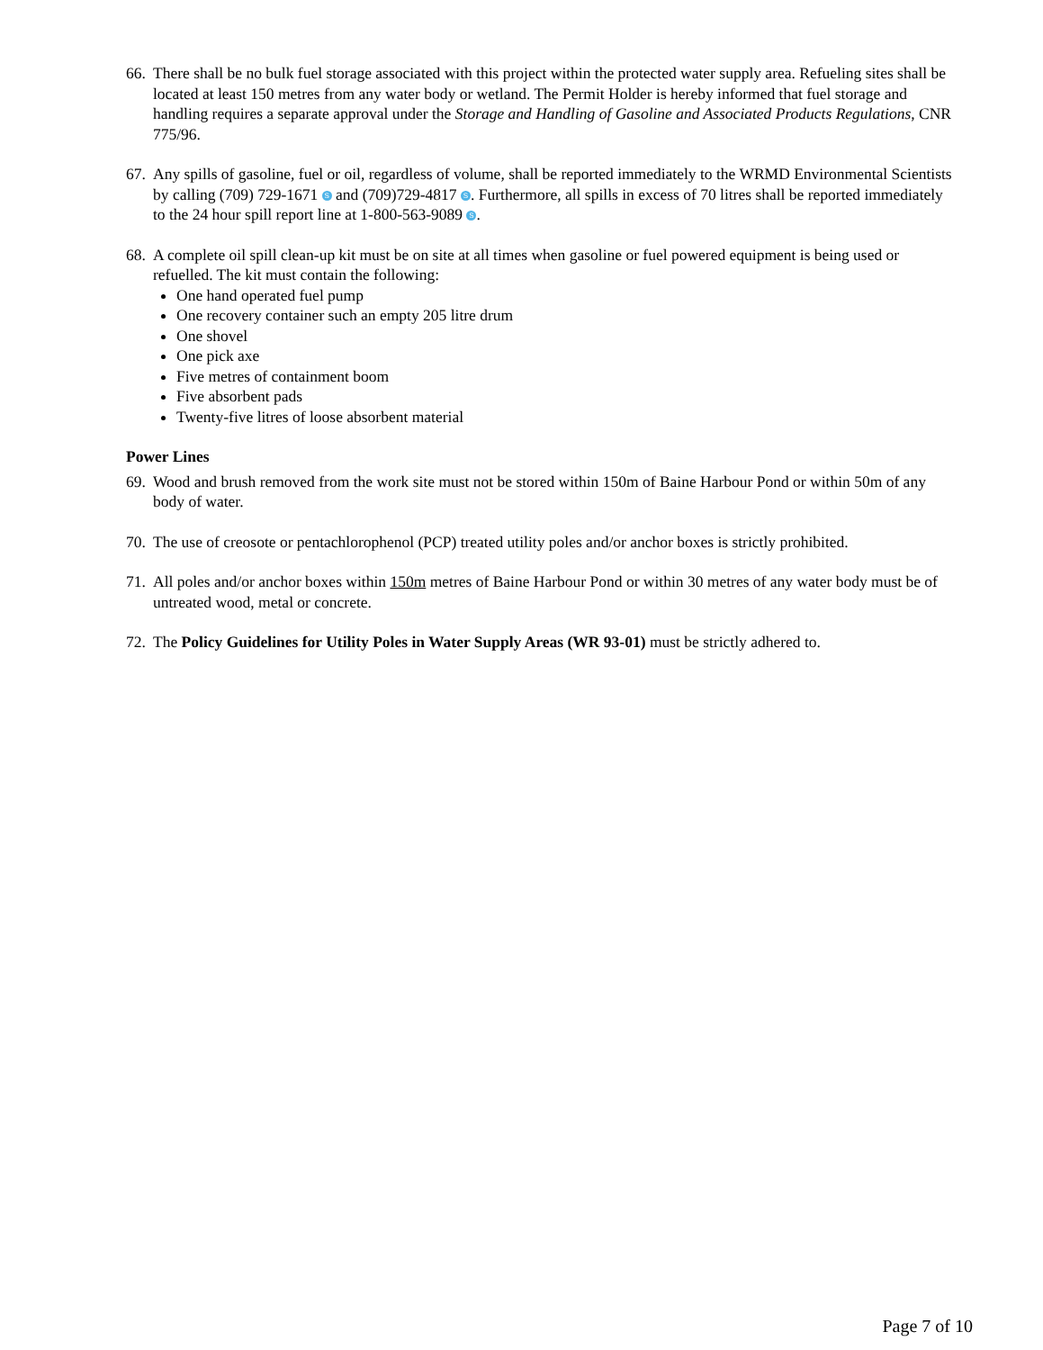66.
There shall be no bulk fuel storage associated with this project within the protected water supply area. Refueling sites shall be located at least 150 metres from any water body or wetland. The Permit Holder is hereby informed that fuel storage and handling requires a separate approval under the Storage and Handling of Gasoline and Associated Products Regulations, CNR 775/96.
67.
Any spills of gasoline, fuel or oil, regardless of volume, shall be reported immediately to the WRMD Environmental Scientists by calling (709) 729-1671 S and (709)729-4817 S. Furthermore, all spills in excess of 70 litres shall be reported immediately to the 24 hour spill report line at 1-800-563-9089 S.
68.
A complete oil spill clean-up kit must be on site at all times when gasoline or fuel powered equipment is being used or refuelled. The kit must contain the following:
One hand operated fuel pump
One recovery container such an empty 205 litre drum
One shovel
One pick axe
Five metres of containment boom
Five absorbent pads
Twenty-five litres of loose absorbent material
Power Lines
69.
Wood and brush removed from the work site must not be stored within 150m of Baine Harbour Pond or within 50m of any body of water.
70.
The use of creosote or pentachlorophenol (PCP) treated utility poles and/or anchor boxes is strictly prohibited.
71.
All poles and/or anchor boxes within 150m metres of Baine Harbour Pond or within 30 metres of any water body must be of untreated wood, metal or concrete.
72.
The Policy Guidelines for Utility Poles in Water Supply Areas (WR 93-01) must be strictly adhered to.
Page 7 of 10